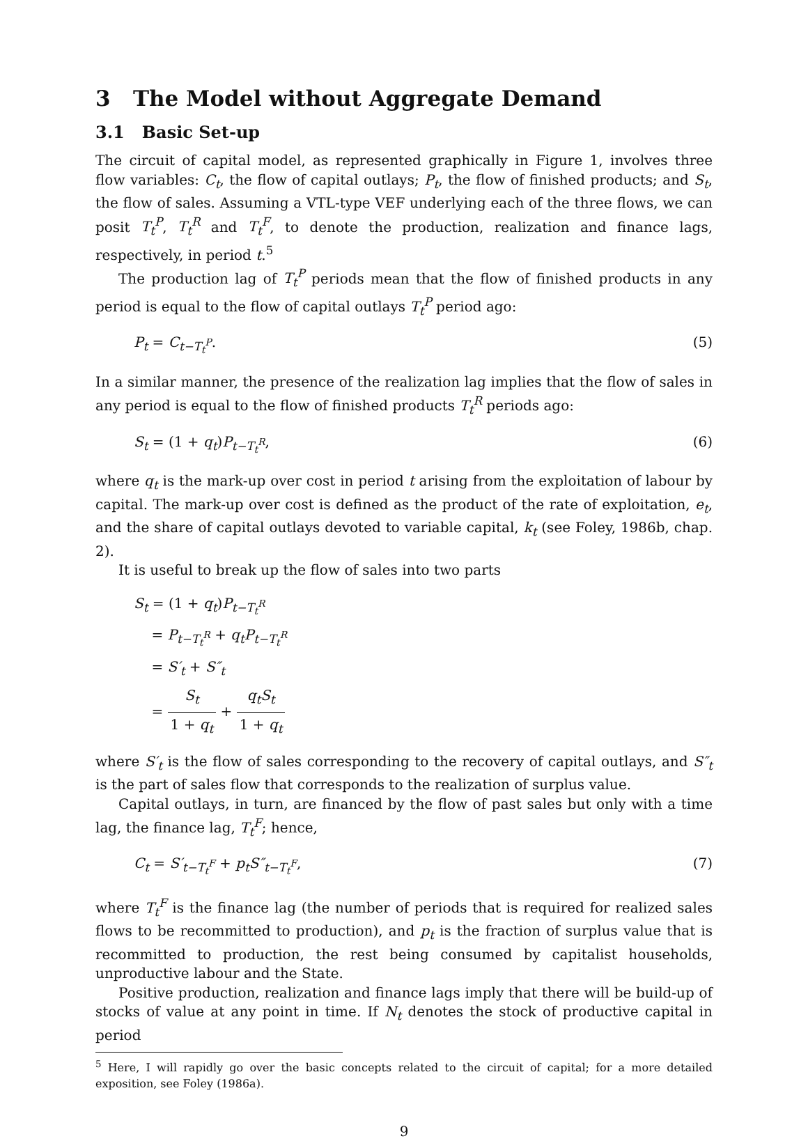3 The Model without Aggregate Demand
3.1 Basic Set-up
The circuit of capital model, as represented graphically in Figure 1, involves three flow variables: C<sub>t</sub>, the flow of capital outlays; P<sub>t</sub>, the flow of finished products; and S<sub>t</sub>, the flow of sales. Assuming a VTL-type VEF underlying each of the three flows, we can posit T<sub>t</sub><sup>P</sup>, T<sub>t</sub><sup>R</sup> and T<sub>t</sub><sup>F</sup>, to denote the production, realization and finance lags, respectively, in period t.<sup>5</sup>
The production lag of T<sub>t</sub><sup>P</sup> periods mean that the flow of finished products in any period is equal to the flow of capital outlays T<sub>t</sub><sup>P</sup> period ago:
P<sub>t</sub> = C<sub>t−T<sub>t</sub><sup>P</sup></sub>. (5)
In a similar manner, the presence of the realization lag implies that the flow of sales in any period is equal to the flow of finished products T<sub>t</sub><sup>R</sup> periods ago:
S<sub>t</sub> = (1 + q<sub>t</sub>)P<sub>t−T<sub>t</sub><sup>R</sup></sub>, (6)
where q<sub>t</sub> is the mark-up over cost in period t arising from the exploitation of labour by capital. The mark-up over cost is defined as the product of the rate of exploitation, e<sub>t</sub>, and the share of capital outlays devoted to variable capital, k<sub>t</sub> (see Foley, 1986b, chap. 2).
It is useful to break up the flow of sales into two parts
S<sub>t</sub> = (1 + q<sub>t</sub>)P<sub>t−T<sub>t</sub><sup>R</sup></sub>
= P<sub>t−T<sub>t</sub><sup>R</sup></sub> + q<sub>t</sub>P<sub>t−T<sub>t</sub><sup>R</sup></sub>
= S′<sub>t</sub> + S″<sub>t</sub>
= S<sub>t</sub> 1 + q<sub>t</sub> + q<sub>t</sub>S<sub>t</sub> 1 + q<sub>t</sub>
where S′<sub>t</sub> is the flow of sales corresponding to the recovery of capital outlays, and S″<sub>t</sub> is the part of sales flow that corresponds to the realization of surplus value.
Capital outlays, in turn, are financed by the flow of past sales but only with a time lag, the finance lag, T<sub>t</sub><sup>F</sup>; hence,
C<sub>t</sub> = S′<sub>t−T<sub>t</sub><sup>F</sup></sub> + p<sub>t</sub>S″<sub>t−T<sub>t</sub><sup>F</sup></sub>, (7)
where T<sub>t</sub><sup>F</sup> is the finance lag (the number of periods that is required for realized sales flows to be recommitted to production), and p<sub>t</sub> is the fraction of surplus value that is recommitted to production, the rest being consumed by capitalist households, unproductive labour and the State.
Positive production, realization and finance lags imply that there will be build-up of stocks of value at any point in time. If N<sub>t</sub> denotes the stock of productive capital in period
<sup>5</sup> Here, I will rapidly go over the basic concepts related to the circuit of capital; for a more detailed exposition, see Foley (1986a).
9